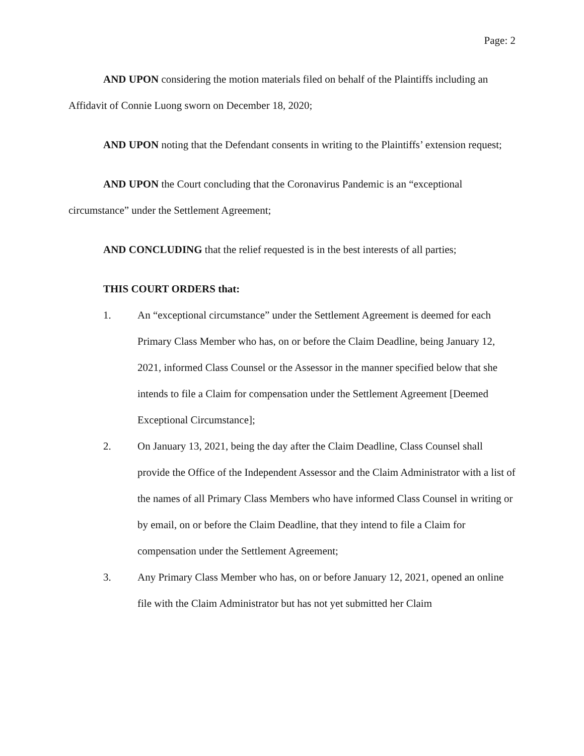Page: 2
AND UPON considering the motion materials filed on behalf of the Plaintiffs including an Affidavit of Connie Luong sworn on December 18, 2020;
AND UPON noting that the Defendant consents in writing to the Plaintiffs’ extension request;
AND UPON the Court concluding that the Coronavirus Pandemic is an “exceptional circumstance” under the Settlement Agreement;
AND CONCLUDING that the relief requested is in the best interests of all parties;
THIS COURT ORDERS that:
1. An “exceptional circumstance” under the Settlement Agreement is deemed for each Primary Class Member who has, on or before the Claim Deadline, being January 12, 2021, informed Class Counsel or the Assessor in the manner specified below that she intends to file a Claim for compensation under the Settlement Agreement [Deemed Exceptional Circumstance];
2. On January 13, 2021, being the day after the Claim Deadline, Class Counsel shall provide the Office of the Independent Assessor and the Claim Administrator with a list of the names of all Primary Class Members who have informed Class Counsel in writing or by email, on or before the Claim Deadline, that they intend to file a Claim for compensation under the Settlement Agreement;
3. Any Primary Class Member who has, on or before January 12, 2021, opened an online file with the Claim Administrator but has not yet submitted her Claim